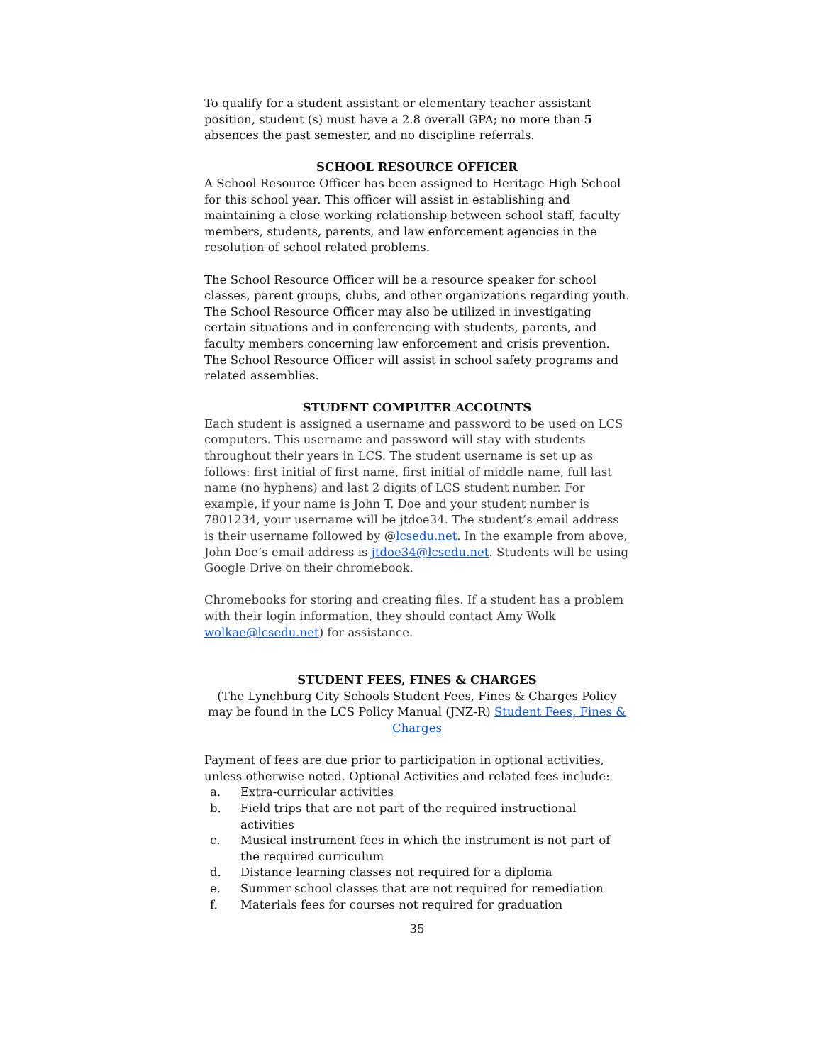To qualify for a student assistant or elementary teacher assistant position, student (s) must have a 2.8 overall GPA; no more than 5 absences the past semester, and no discipline referrals.
SCHOOL RESOURCE OFFICER
A School Resource Officer has been assigned to Heritage High School for this school year. This officer will assist in establishing and maintaining a close working relationship between school staff, faculty members, students, parents, and law enforcement agencies in the resolution of school related problems.
The School Resource Officer will be a resource speaker for school classes, parent groups, clubs, and other organizations regarding youth. The School Resource Officer may also be utilized in investigating certain situations and in conferencing with students, parents, and faculty members concerning law enforcement and crisis prevention. The School Resource Officer will assist in school safety programs and related assemblies.
STUDENT COMPUTER ACCOUNTS
Each student is assigned a username and password to be used on LCS computers. This username and password will stay with students throughout their years in LCS. The student username is set up as follows: first initial of first name, first initial of middle name, full last name (no hyphens) and last 2 digits of LCS student number. For example, if your name is John T. Doe and your student number is 7801234, your username will be jtdoe34. The student’s email address is their username followed by @lcsedu.net. In the example from above, John Doe’s email address is jtdoe34@lcsedu.net. Students will be using Google Drive on their chromebook.
Chromebooks for storing and creating files. If a student has a problem with their login information, they should contact Amy Wolk wolkae@lcsedu.net) for assistance.
STUDENT FEES, FINES & CHARGES
(The Lynchburg City Schools Student Fees, Fines & Charges Policy may be found in the LCS Policy Manual (JNZ-R) Student Fees, Fines & Charges
Payment of fees are due prior to participation in optional activities, unless otherwise noted. Optional Activities and related fees include:
a. Extra-curricular activities
b. Field trips that are not part of the required instructional activities
c. Musical instrument fees in which the instrument is not part of the required curriculum
d. Distance learning classes not required for a diploma
e. Summer school classes that are not required for remediation
f. Materials fees for courses not required for graduation
35